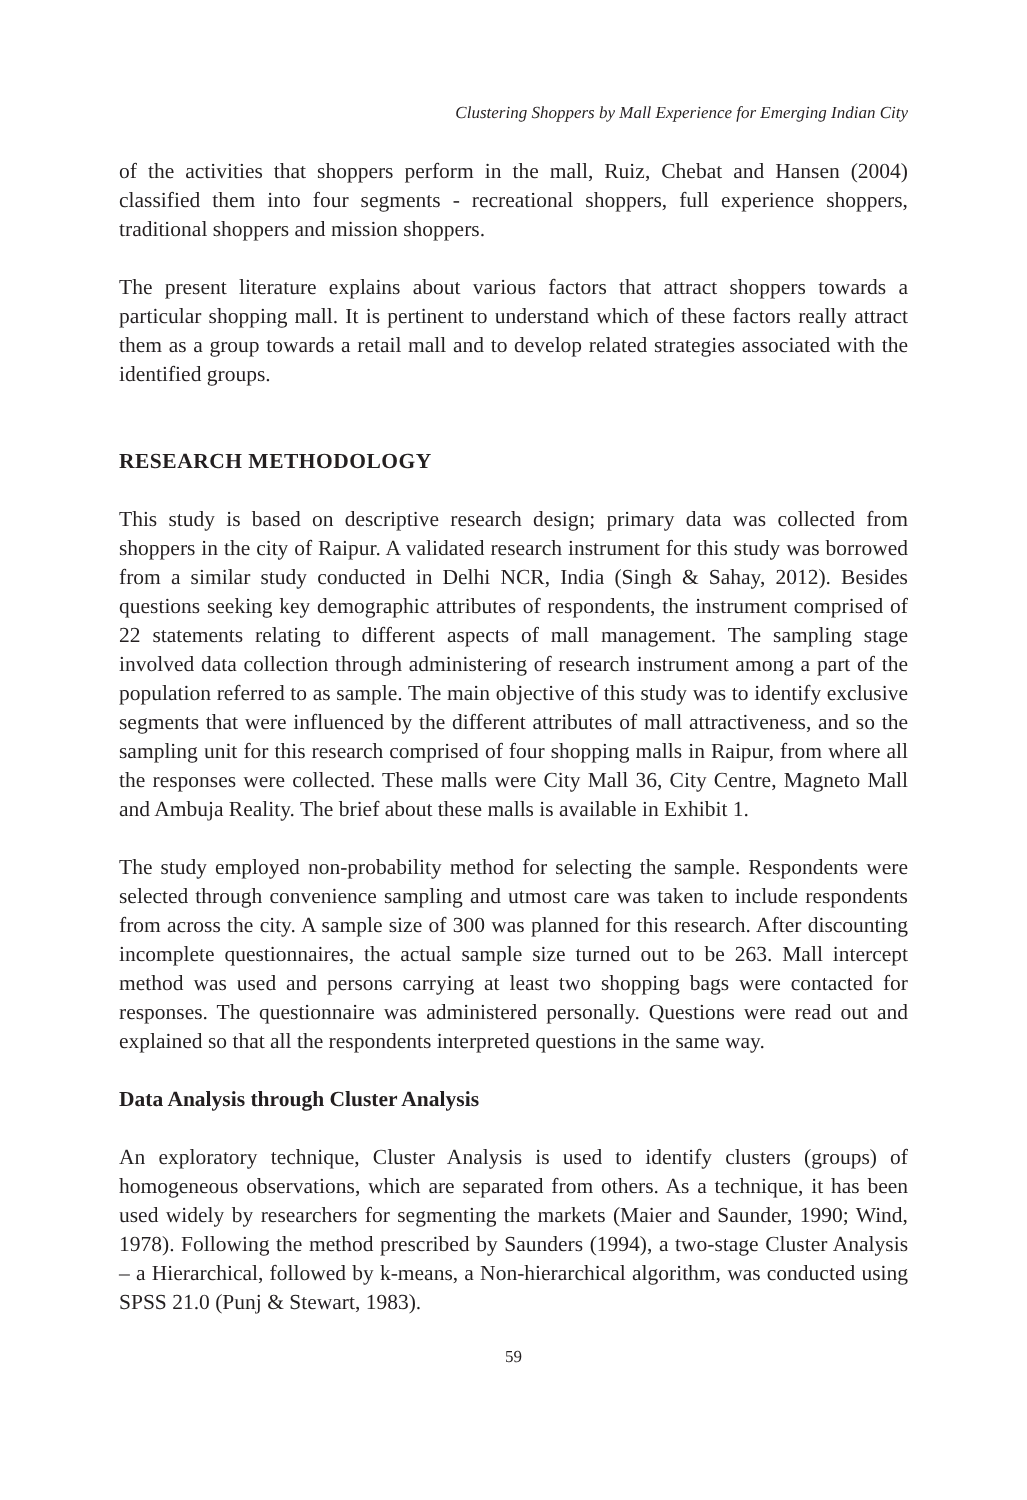Clustering Shoppers by Mall Experience for Emerging Indian City
of the activities that shoppers perform in the mall, Ruiz, Chebat and Hansen (2004) classified them into four segments - recreational shoppers, full experience shoppers, traditional shoppers and mission shoppers.
The present literature explains about various factors that attract shoppers towards a particular shopping mall. It is pertinent to understand which of these factors really attract them as a group towards a retail mall and to develop related strategies associated with the identified groups.
RESEARCH METHODOLOGY
This study is based on descriptive research design; primary data was collected from shoppers in the city of Raipur. A validated research instrument for this study was borrowed from a similar study conducted in Delhi NCR, India (Singh & Sahay, 2012). Besides questions seeking key demographic attributes of respondents, the instrument comprised of 22 statements relating to different aspects of mall management. The sampling stage involved data collection through administering of research instrument among a part of the population referred to as sample. The main objective of this study was to identify exclusive segments that were influenced by the different attributes of mall attractiveness, and so the sampling unit for this research comprised of four shopping malls in Raipur, from where all the responses were collected. These malls were City Mall 36, City Centre, Magneto Mall and Ambuja Reality. The brief about these malls is available in Exhibit 1.
The study employed non-probability method for selecting the sample. Respondents were selected through convenience sampling and utmost care was taken to include respondents from across the city. A sample size of 300 was planned for this research. After discounting incomplete questionnaires, the actual sample size turned out to be 263. Mall intercept method was used and persons carrying at least two shopping bags were contacted for responses. The questionnaire was administered personally. Questions were read out and explained so that all the respondents interpreted questions in the same way.
Data Analysis through Cluster Analysis
An exploratory technique, Cluster Analysis is used to identify clusters (groups) of homogeneous observations, which are separated from others. As a technique, it has been used widely by researchers for segmenting the markets (Maier and Saunder, 1990; Wind, 1978). Following the method prescribed by Saunders (1994), a two-stage Cluster Analysis – a Hierarchical, followed by k-means, a Non-hierarchical algorithm, was conducted using SPSS 21.0 (Punj & Stewart, 1983).
59